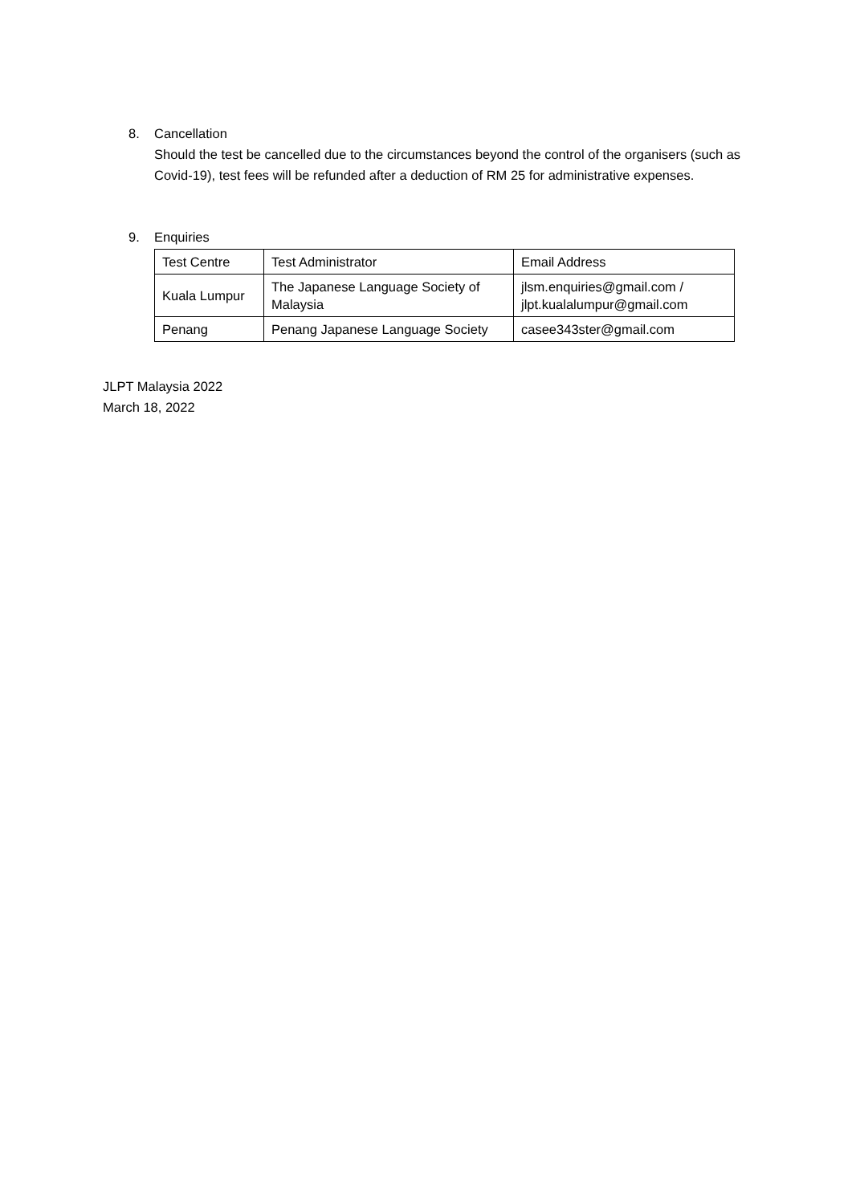8. Cancellation
Should the test be cancelled due to the circumstances beyond the control of the organisers (such as Covid-19), test fees will be refunded after a deduction of RM 25 for administrative expenses.
9. Enquiries
| Test Centre | Test Administrator | Email Address |
| Kuala Lumpur | The Japanese Language Society of Malaysia | jlsm.enquiries@gmail.com / jlpt.kualalumpur@gmail.com |
| Penang | Penang Japanese Language Society | casee343ster@gmail.com |
JLPT Malaysia 2022
March 18, 2022